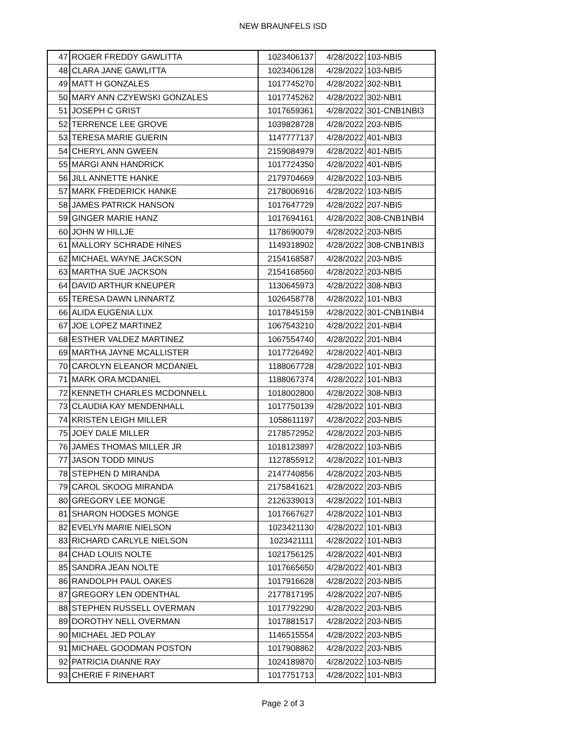NEW BRAUNFELS ISD
| 47 | ROGER FREDDY GAWLITTA | 1023406137 | 4/28/2022 | 103-NBI5 |
| 48 | CLARA JANE GAWLITTA | 1023406128 | 4/28/2022 | 103-NBI5 |
| 49 | MATT H GONZALES | 1017745270 | 4/28/2022 | 302-NBI1 |
| 50 | MARY ANN CZYEWSKI GONZALES | 1017745262 | 4/28/2022 | 302-NBI1 |
| 51 | JOSEPH C GRIST | 1017659361 | 4/28/2022 | 301-CNB1NBI3 |
| 52 | TERRENCE LEE GROVE | 1039828728 | 4/28/2022 | 203-NBI5 |
| 53 | TERESA MARIE GUERIN | 1147777137 | 4/28/2022 | 401-NBI3 |
| 54 | CHERYL ANN GWEEN | 2159084979 | 4/28/2022 | 401-NBI5 |
| 55 | MARGI ANN HANDRICK | 1017724350 | 4/28/2022 | 401-NBI5 |
| 56 | JILL ANNETTE HANKE | 2179704669 | 4/28/2022 | 103-NBI5 |
| 57 | MARK FREDERICK HANKE | 2178006916 | 4/28/2022 | 103-NBI5 |
| 58 | JAMES PATRICK HANSON | 1017647729 | 4/28/2022 | 207-NBI5 |
| 59 | GINGER MARIE HANZ | 1017694161 | 4/28/2022 | 308-CNB1NBI4 |
| 60 | JOHN W HILLJE | 1178690079 | 4/28/2022 | 203-NBI5 |
| 61 | MALLORY SCHRADE HINES | 1149318902 | 4/28/2022 | 308-CNB1NBI3 |
| 62 | MICHAEL WAYNE JACKSON | 2154168587 | 4/28/2022 | 203-NBI5 |
| 63 | MARTHA SUE JACKSON | 2154168560 | 4/28/2022 | 203-NBI5 |
| 64 | DAVID ARTHUR KNEUPER | 1130645973 | 4/28/2022 | 308-NBI3 |
| 65 | TERESA DAWN LINNARTZ | 1026458778 | 4/28/2022 | 101-NBI3 |
| 66 | ALIDA EUGENIA LUX | 1017845159 | 4/28/2022 | 301-CNB1NBI4 |
| 67 | JOE LOPEZ MARTINEZ | 1067543210 | 4/28/2022 | 201-NBI4 |
| 68 | ESTHER VALDEZ MARTINEZ | 1067554740 | 4/28/2022 | 201-NBI4 |
| 69 | MARTHA JAYNE MCALLISTER | 1017726492 | 4/28/2022 | 401-NBI3 |
| 70 | CAROLYN ELEANOR MCDANIEL | 1188067728 | 4/28/2022 | 101-NBI3 |
| 71 | MARK ORA MCDANIEL | 1188067374 | 4/28/2022 | 101-NBI3 |
| 72 | KENNETH CHARLES MCDONNELL | 1018002800 | 4/28/2022 | 308-NBI3 |
| 73 | CLAUDIA KAY MENDENHALL | 1017750139 | 4/28/2022 | 101-NBI3 |
| 74 | KRISTEN LEIGH MILLER | 1058611197 | 4/28/2022 | 203-NBI5 |
| 75 | JOEY DALE MILLER | 2178572952 | 4/28/2022 | 203-NBI5 |
| 76 | JAMES THOMAS MILLER JR | 1018123897 | 4/28/2022 | 103-NBI5 |
| 77 | JASON TODD MINUS | 1127855912 | 4/28/2022 | 101-NBI3 |
| 78 | STEPHEN D MIRANDA | 2147740856 | 4/28/2022 | 203-NBI5 |
| 79 | CAROL SKOOG MIRANDA | 2175841621 | 4/28/2022 | 203-NBI5 |
| 80 | GREGORY LEE MONGE | 2126339013 | 4/28/2022 | 101-NBI3 |
| 81 | SHARON HODGES MONGE | 1017667627 | 4/28/2022 | 101-NBI3 |
| 82 | EVELYN MARIE NIELSON | 1023421130 | 4/28/2022 | 101-NBI3 |
| 83 | RICHARD CARLYLE NIELSON | 1023421111 | 4/28/2022 | 101-NBI3 |
| 84 | CHAD LOUIS NOLTE | 1021756125 | 4/28/2022 | 401-NBI3 |
| 85 | SANDRA JEAN NOLTE | 1017665650 | 4/28/2022 | 401-NBI3 |
| 86 | RANDOLPH PAUL OAKES | 1017916628 | 4/28/2022 | 203-NBI5 |
| 87 | GREGORY LEN ODENTHAL | 2177817195 | 4/28/2022 | 207-NBI5 |
| 88 | STEPHEN RUSSELL OVERMAN | 1017792290 | 4/28/2022 | 203-NBI5 |
| 89 | DOROTHY NELL OVERMAN | 1017881517 | 4/28/2022 | 203-NBI5 |
| 90 | MICHAEL JED POLAY | 1146515554 | 4/28/2022 | 203-NBI5 |
| 91 | MICHAEL GOODMAN POSTON | 1017908862 | 4/28/2022 | 203-NBI5 |
| 92 | PATRICIA DIANNE RAY | 1024189870 | 4/28/2022 | 103-NBI5 |
| 93 | CHERIE F RINEHART | 1017751713 | 4/28/2022 | 101-NBI3 |
Page 2 of 3